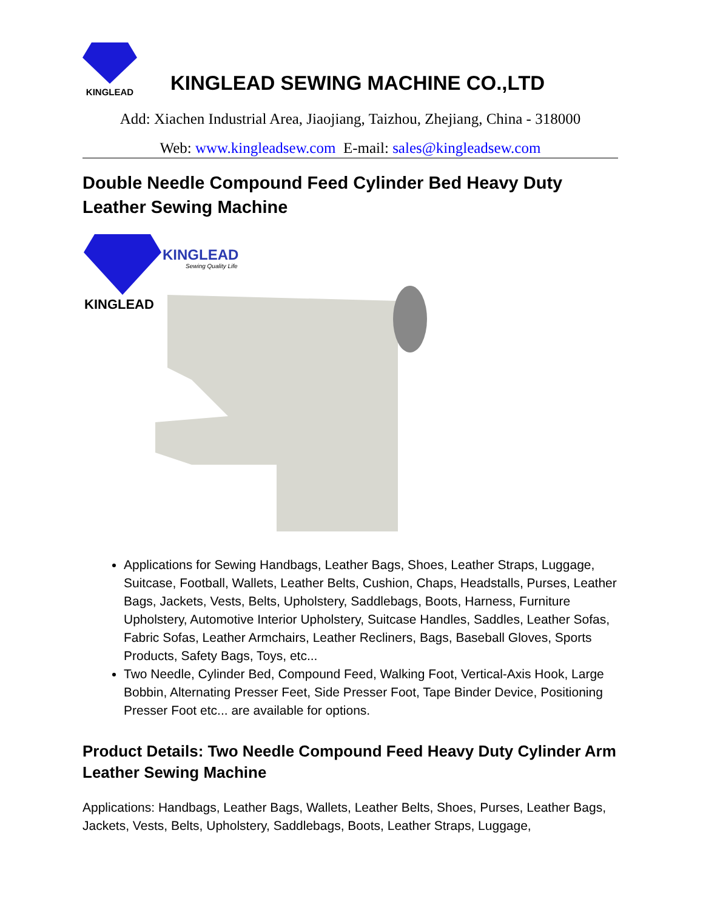KINGLEAD
KINGLEAD SEWING MACHINE CO.,LTD
Add: Xiachen Industrial Area, Jiaojiang, Taizhou, Zhejiang, China - 318000
Web: www.kingleadsew.com E-mail: sales@kingleadsew.com
Double Needle Compound Feed Cylinder Bed Heavy Duty Leather Sewing Machine
KINGLEAD
Sewing Quality Life
KINGLEAD
Applications for Sewing Handbags, Leather Bags, Shoes, Leather Straps, Luggage, Suitcase, Football, Wallets, Leather Belts, Cushion, Chaps, Headstalls, Purses, Leather Bags, Jackets, Vests, Belts, Upholstery, Saddlebags, Boots, Harness, Furniture Upholstery, Automotive Interior Upholstery, Suitcase Handles, Saddles, Leather Sofas, Fabric Sofas, Leather Armchairs, Leather Recliners, Bags, Baseball Gloves, Sports Products, Safety Bags, Toys, etc...
Two Needle, Cylinder Bed, Compound Feed, Walking Foot, Vertical-Axis Hook, Large Bobbin, Alternating Presser Feet, Side Presser Foot, Tape Binder Device, Positioning Presser Foot etc... are available for options.
Product Details: Two Needle Compound Feed Heavy Duty Cylinder Arm Leather Sewing Machine
Applications: Handbags, Leather Bags, Wallets, Leather Belts, Shoes, Purses, Leather Bags, Jackets, Vests, Belts, Upholstery, Saddlebags, Boots, Leather Straps, Luggage,